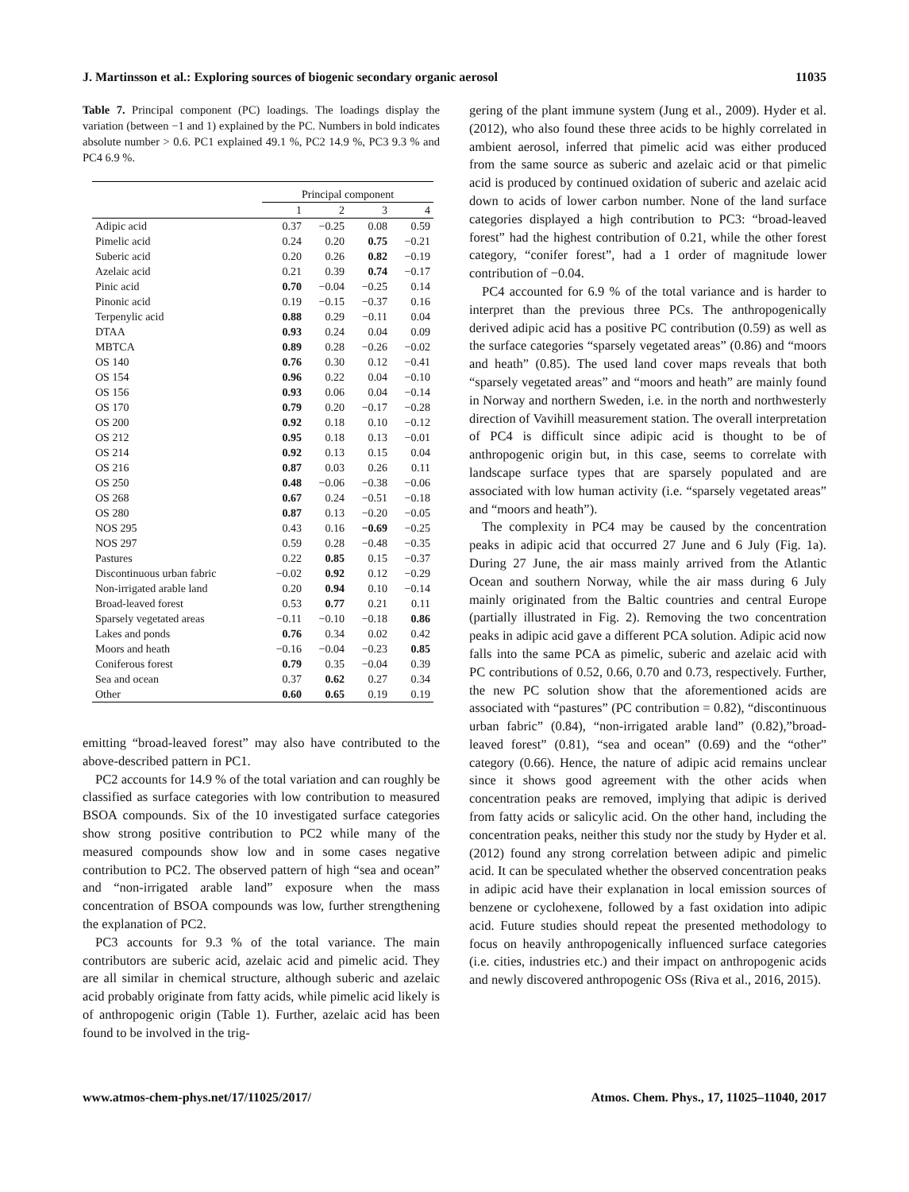J. Martinsson et al.: Exploring sources of biogenic secondary organic aerosol 11035
Table 7. Principal component (PC) loadings. The loadings display the variation (between −1 and 1) explained by the PC. Numbers in bold indicates absolute number > 0.6. PC1 explained 49.1 %, PC2 14.9 %, PC3 9.3 % and PC4 6.9 %.
| | Principal component | | | |
| --- | --- | --- | --- | --- |
| | 1 | 2 | 3 | 4 |
| Adipic acid | 0.37 | −0.25 | 0.08 | 0.59 |
| Pimelic acid | 0.24 | 0.20 | 0.75 | −0.21 |
| Suberic acid | 0.20 | 0.26 | 0.82 | −0.19 |
| Azelaic acid | 0.21 | 0.39 | 0.74 | −0.17 |
| Pinic acid | 0.70 | −0.04 | −0.25 | 0.14 |
| Pinonic acid | 0.19 | −0.15 | −0.37 | 0.16 |
| Terpenylic acid | 0.88 | 0.29 | −0.11 | 0.04 |
| DTAA | 0.93 | 0.24 | 0.04 | 0.09 |
| MBTCA | 0.89 | 0.28 | −0.26 | −0.02 |
| OS 140 | 0.76 | 0.30 | 0.12 | −0.41 |
| OS 154 | 0.96 | 0.22 | 0.04 | −0.10 |
| OS 156 | 0.93 | 0.06 | 0.04 | −0.14 |
| OS 170 | 0.79 | 0.20 | −0.17 | −0.28 |
| OS 200 | 0.92 | 0.18 | 0.10 | −0.12 |
| OS 212 | 0.95 | 0.18 | 0.13 | −0.01 |
| OS 214 | 0.92 | 0.13 | 0.15 | 0.04 |
| OS 216 | 0.87 | 0.03 | 0.26 | 0.11 |
| OS 250 | 0.48 | −0.06 | −0.38 | −0.06 |
| OS 268 | 0.67 | 0.24 | −0.51 | −0.18 |
| OS 280 | 0.87 | 0.13 | −0.20 | −0.05 |
| NOS 295 | 0.43 | 0.16 | −0.69 | −0.25 |
| NOS 297 | 0.59 | 0.28 | −0.48 | −0.35 |
| Pastures | 0.22 | 0.85 | 0.15 | −0.37 |
| Discontinuous urban fabric | −0.02 | 0.92 | 0.12 | −0.29 |
| Non-irrigated arable land | 0.20 | 0.94 | 0.10 | −0.14 |
| Broad-leaved forest | 0.53 | 0.77 | 0.21 | 0.11 |
| Sparsely vegetated areas | −0.11 | −0.10 | −0.18 | 0.86 |
| Lakes and ponds | 0.76 | 0.34 | 0.02 | 0.42 |
| Moors and heath | −0.16 | −0.04 | −0.23 | 0.85 |
| Coniferous forest | 0.79 | 0.35 | −0.04 | 0.39 |
| Sea and ocean | 0.37 | 0.62 | 0.27 | 0.34 |
| Other | 0.60 | 0.65 | 0.19 | 0.19 |
emitting “broad-leaved forest” may also have contributed to the above-described pattern in PC1.
PC2 accounts for 14.9 % of the total variation and can roughly be classified as surface categories with low contribution to measured BSOA compounds. Six of the 10 investigated surface categories show strong positive contribution to PC2 while many of the measured compounds show low and in some cases negative contribution to PC2. The observed pattern of high “sea and ocean” and “non-irrigated arable land” exposure when the mass concentration of BSOA compounds was low, further strengthening the explanation of PC2.
PC3 accounts for 9.3 % of the total variance. The main contributors are suberic acid, azelaic acid and pimelic acid. They are all similar in chemical structure, although suberic and azelaic acid probably originate from fatty acids, while pimelic acid likely is of anthropogenic origin (Table 1). Further, azelaic acid has been found to be involved in the trig-
gering of the plant immune system (Jung et al., 2009). Hyder et al. (2012), who also found these three acids to be highly correlated in ambient aerosol, inferred that pimelic acid was either produced from the same source as suberic and azelaic acid or that pimelic acid is produced by continued oxidation of suberic and azelaic acid down to acids of lower carbon number. None of the land surface categories displayed a high contribution to PC3: “broad-leaved forest” had the highest contribution of 0.21, while the other forest category, “conifer forest”, had a 1 order of magnitude lower contribution of −0.04.
PC4 accounted for 6.9 % of the total variance and is harder to interpret than the previous three PCs. The anthropogenically derived adipic acid has a positive PC contribution (0.59) as well as the surface categories “sparsely vegetated areas” (0.86) and “moors and heath” (0.85). The used land cover maps reveals that both “sparsely vegetated areas” and “moors and heath” are mainly found in Norway and northern Sweden, i.e. in the north and northwesterly direction of Vavihill measurement station. The overall interpretation of PC4 is difficult since adipic acid is thought to be of anthropogenic origin but, in this case, seems to correlate with landscape surface types that are sparsely populated and are associated with low human activity (i.e. “sparsely vegetated areas” and “moors and heath”).
The complexity in PC4 may be caused by the concentration peaks in adipic acid that occurred 27 June and 6 July (Fig. 1a). During 27 June, the air mass mainly arrived from the Atlantic Ocean and southern Norway, while the air mass during 6 July mainly originated from the Baltic countries and central Europe (partially illustrated in Fig. 2). Removing the two concentration peaks in adipic acid gave a different PCA solution. Adipic acid now falls into the same PCA as pimelic, suberic and azelaic acid with PC contributions of 0.52, 0.66, 0.70 and 0.73, respectively. Further, the new PC solution show that the aforementioned acids are associated with “pastures” (PC contribution = 0.82), “discontinuous urban fabric” (0.84), “non-irrigated arable land” (0.82),”broad-leaved forest” (0.81), “sea and ocean” (0.69) and the “other” category (0.66). Hence, the nature of adipic acid remains unclear since it shows good agreement with the other acids when concentration peaks are removed, implying that adipic is derived from fatty acids or salicylic acid. On the other hand, including the concentration peaks, neither this study nor the study by Hyder et al. (2012) found any strong correlation between adipic and pimelic acid. It can be speculated whether the observed concentration peaks in adipic acid have their explanation in local emission sources of benzene or cyclohexene, followed by a fast oxidation into adipic acid. Future studies should repeat the presented methodology to focus on heavily anthropogenically influenced surface categories (i.e. cities, industries etc.) and their impact on anthropogenic acids and newly discovered anthropogenic OSs (Riva et al., 2016, 2015).
www.atmos-chem-phys.net/17/11025/2017/ Atmos. Chem. Phys., 17, 11025–11040, 2017